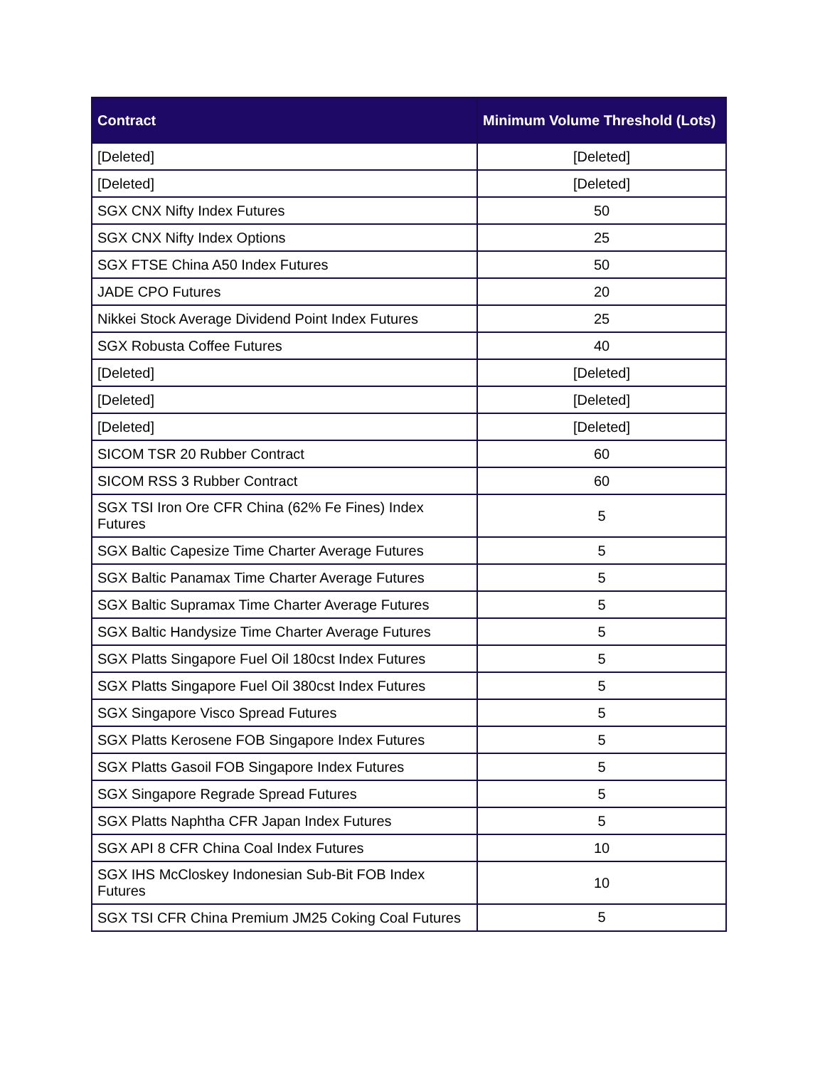| Contract | Minimum Volume Threshold (Lots) |
| --- | --- |
| [Deleted] | [Deleted] |
| [Deleted] | [Deleted] |
| SGX CNX Nifty Index Futures | 50 |
| SGX CNX Nifty Index Options | 25 |
| SGX FTSE China A50 Index Futures | 50 |
| JADE CPO Futures | 20 |
| Nikkei Stock Average Dividend Point Index Futures | 25 |
| SGX Robusta Coffee Futures | 40 |
| [Deleted] | [Deleted] |
| [Deleted] | [Deleted] |
| [Deleted] | [Deleted] |
| SICOM TSR 20 Rubber Contract | 60 |
| SICOM RSS 3 Rubber Contract | 60 |
| SGX TSI Iron Ore CFR China (62% Fe Fines) Index Futures | 5 |
| SGX Baltic Capesize Time Charter Average Futures | 5 |
| SGX Baltic Panamax Time Charter Average Futures | 5 |
| SGX Baltic Supramax Time Charter Average Futures | 5 |
| SGX Baltic Handysize Time Charter Average Futures | 5 |
| SGX Platts Singapore Fuel Oil 180cst Index Futures | 5 |
| SGX Platts Singapore Fuel Oil 380cst Index Futures | 5 |
| SGX Singapore Visco Spread Futures | 5 |
| SGX Platts Kerosene FOB Singapore Index Futures | 5 |
| SGX Platts Gasoil FOB Singapore Index Futures | 5 |
| SGX Singapore Regrade Spread Futures | 5 |
| SGX Platts Naphtha CFR Japan Index Futures | 5 |
| SGX API 8 CFR China Coal Index Futures | 10 |
| SGX IHS McCloskey Indonesian Sub-Bit FOB Index Futures | 10 |
| SGX TSI CFR China Premium JM25 Coking Coal Futures | 5 |